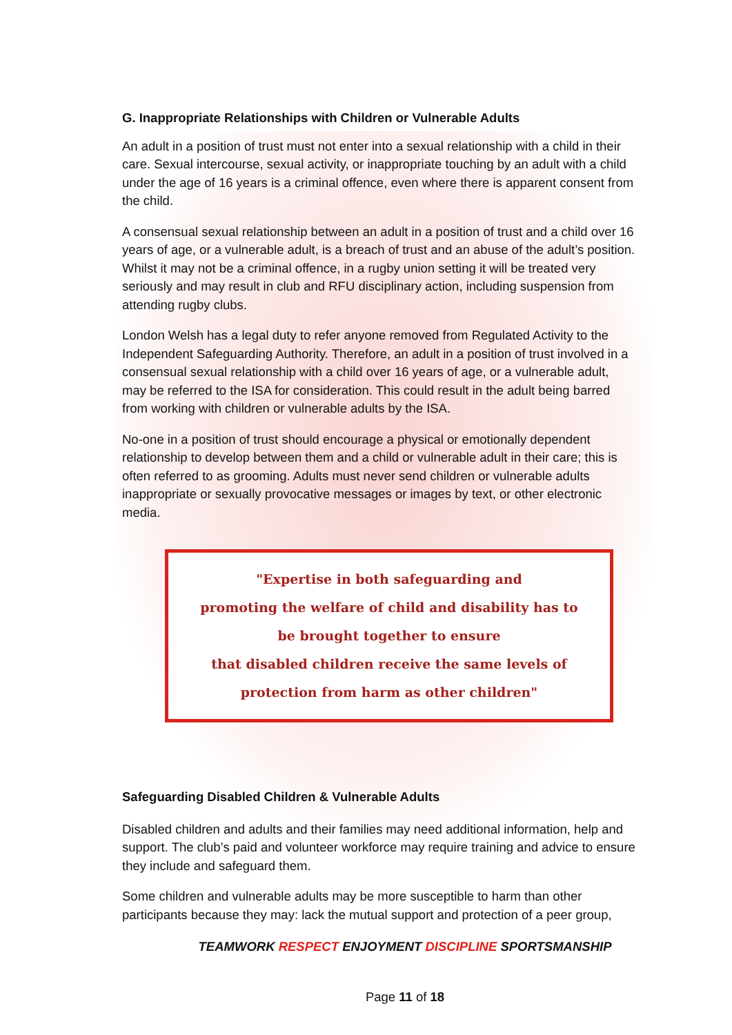G. Inappropriate Relationships with Children or Vulnerable Adults
An adult in a position of trust must not enter into a sexual relationship with a child in their care. Sexual intercourse, sexual activity, or inappropriate touching by an adult with a child under the age of 16 years is a criminal offence, even where there is apparent consent from the child.
A consensual sexual relationship between an adult in a position of trust and a child over 16 years of age, or a vulnerable adult, is a breach of trust and an abuse of the adult’s position. Whilst it may not be a criminal offence, in a rugby union setting it will be treated very seriously and may result in club and RFU disciplinary action, including suspension from attending rugby clubs.
London Welsh has a legal duty to refer anyone removed from Regulated Activity to the Independent Safeguarding Authority. Therefore, an adult in a position of trust involved in a consensual sexual relationship with a child over 16 years of age, or a vulnerable adult, may be referred to the ISA for consideration. This could result in the adult being barred from working with children or vulnerable adults by the ISA.
No-one in a position of trust should encourage a physical or emotionally dependent relationship to develop between them and a child or vulnerable adult in their care; this is often referred to as grooming. Adults must never send children or vulnerable adults inappropriate or sexually provocative messages or images by text, or other electronic media.
"Expertise in both safeguarding and
promoting the welfare of child and disability has to
be brought together to ensure
that disabled children receive the same levels of
protection from harm as other children"
Safeguarding Disabled Children & Vulnerable Adults
Disabled children and adults and their families may need additional information, help and support. The club’s paid and volunteer workforce may require training and advice to ensure they include and safeguard them.
Some children and vulnerable adults may be more susceptible to harm than other participants because they may: lack the mutual support and protection of a peer group,
TEAMWORK RESPECT ENJOYMENT DISCIPLINE SPORTSMANSHIP
Page 11 of 18